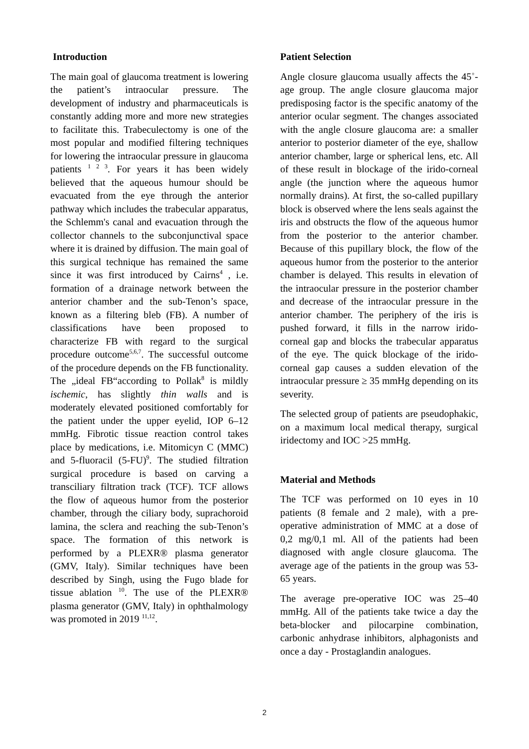Introduction
The main goal of glaucoma treatment is lowering the patient’s intraocular pressure. The development of industry and pharmaceuticals is constantly adding more and more new strategies to facilitate this. Trabeculectomy is one of the most popular and modified filtering techniques for lowering the intraocular pressure in glaucoma patients <sup>1 2 3</sup>. For years it has been widely believed that the aqueous humour should be evacuated from the eye through the anterior pathway which includes the trabecular apparatus, the Schlemm's canal and evacuation through the collector channels to the subconjunctival space where it is drained by diffusion. The main goal of this surgical technique has remained the same since it was first introduced by Cairns<sup>4</sup> , i.e. formation of a drainage network between the anterior chamber and the sub-Tenon’s space, known as a filtering bleb (FB). A number of classifications have been proposed to characterize FB with regard to the surgical procedure outcome<sup>5,6,7</sup>. The successful outcome of the procedure depends on the FB functionality. The „ideal FB“according to Pollak<sup>8</sup> is mildly ischemic, has slightly thin walls and is moderately elevated positioned comfortably for the patient under the upper eyelid, IOP 6–12 mmHg. Fibrotic tissue reaction control takes place by medications, i.e. Mitomicyn C (MMC) and 5-fluoracil (5-FU)<sup>9</sup>. The studied filtration surgical procedure is based on carving a transciliary filtration track (TCF). TCF allows the flow of aqueous humor from the posterior chamber, through the ciliary body, suprachoroid lamina, the sclera and reaching the sub-Tenon’s space. The formation of this network is performed by a PLEXR® plasma generator (GMV, Italy). Similar techniques have been described by Singh, using the Fugo blade for tissue ablation <sup>10</sup>. The use of the PLEXR® plasma generator (GMV, Italy) in ophthalmology was promoted in 2019 <sup>11,12</sup>.
Patient Selection
Angle closure glaucoma usually affects the 45<sup>+</sup>-age group. The angle closure glaucoma major predisposing factor is the specific anatomy of the anterior ocular segment. The changes associated with the angle closure glaucoma are: a smaller anterior to posterior diameter of the eye, shallow anterior chamber, large or spherical lens, etc. All of these result in blockage of the irido-corneal angle (the junction where the aqueous humor normally drains). At first, the so-called pupillary block is observed where the lens seals against the iris and obstructs the flow of the aqueous humor from the posterior to the anterior chamber. Because of this pupillary block, the flow of the aqueous humor from the posterior to the anterior chamber is delayed. This results in elevation of the intraocular pressure in the posterior chamber and decrease of the intraocular pressure in the anterior chamber. The periphery of the iris is pushed forward, it fills in the narrow irido-corneal gap and blocks the trabecular apparatus of the eye. The quick blockage of the irido-corneal gap causes a sudden elevation of the intraocular pressure ≥ 35 mmHg depending on its severity.
The selected group of patients are pseudophakic, on a maximum local medical therapy, surgical iridectomy and IOC >25 mmHg.
Material and Methods
The TCF was performed on 10 eyes in 10 patients (8 female and 2 male), with a pre-operative administration of MMC at a dose of 0,2 mg/0,1 ml. All of the patients had been diagnosed with angle closure glaucoma. The average age of the patients in the group was 53-65 years.
The average pre-operative IOC was 25–40 mmHg. All of the patients take twice a day the beta-blocker and pilocarpine combination, carbonic anhydrase inhibitors, alphagonists and once a day - Prostaglandin analogues.
2